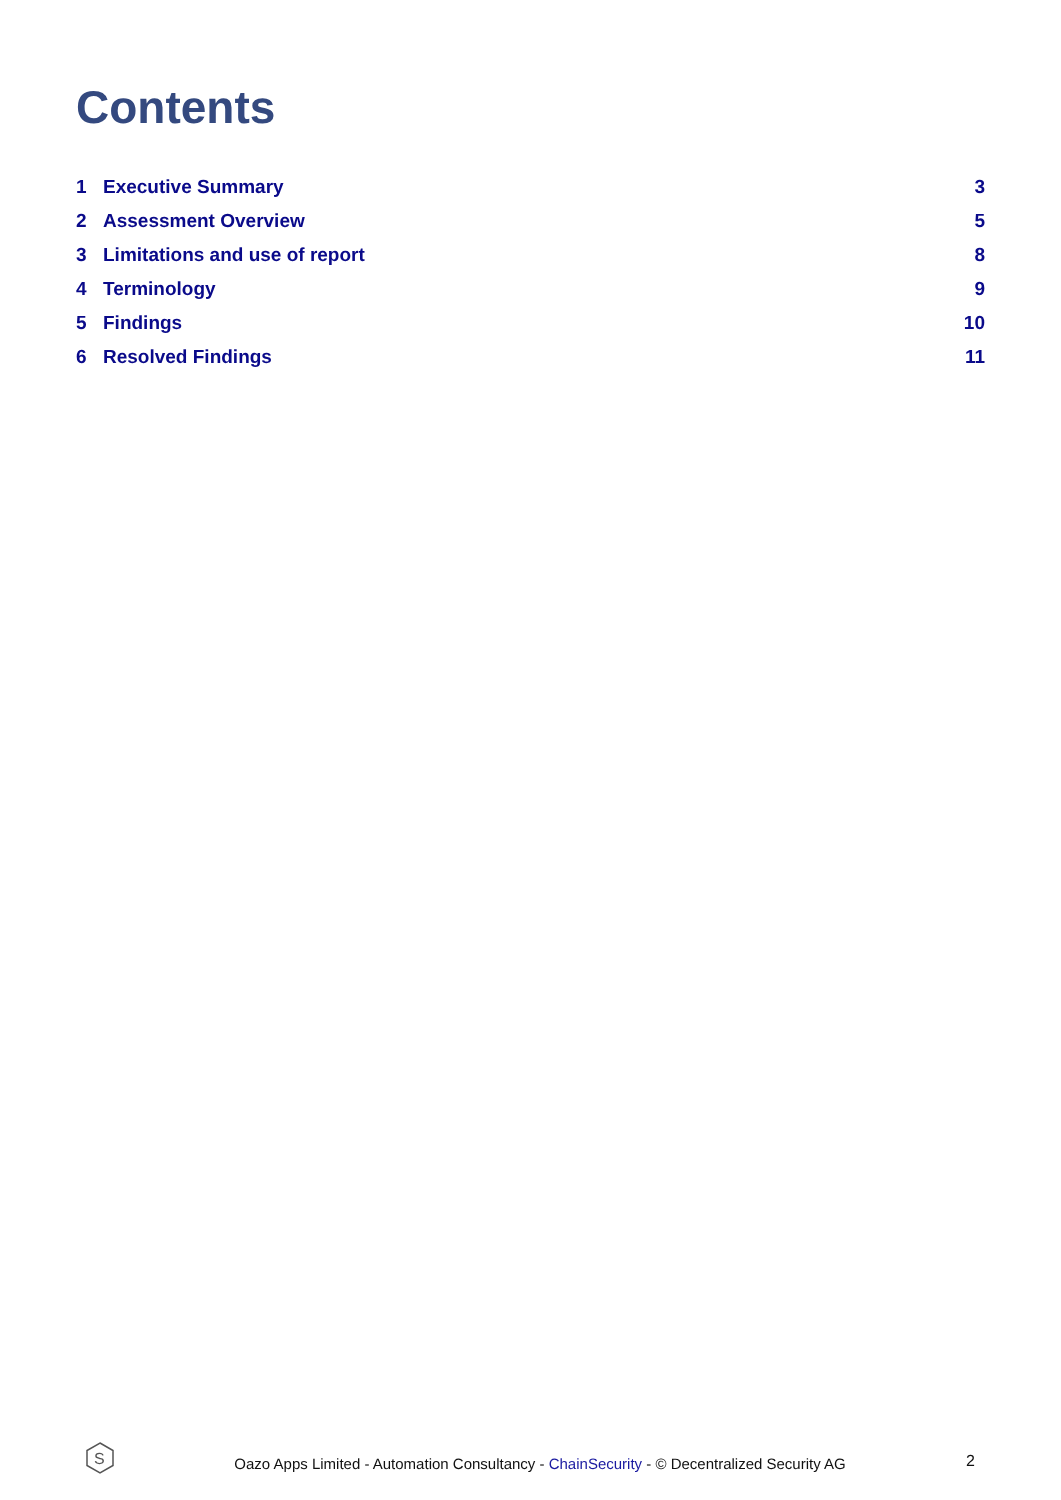Contents
1 Executive Summary 3
2 Assessment Overview 5
3 Limitations and use of report
8
4 Terminology 9
5 Findings 10
6 Resolved Findings 11
S
Oazo Apps Limited - Automation Consultancy - ChainSecurity - © Decentralized Security AG
2